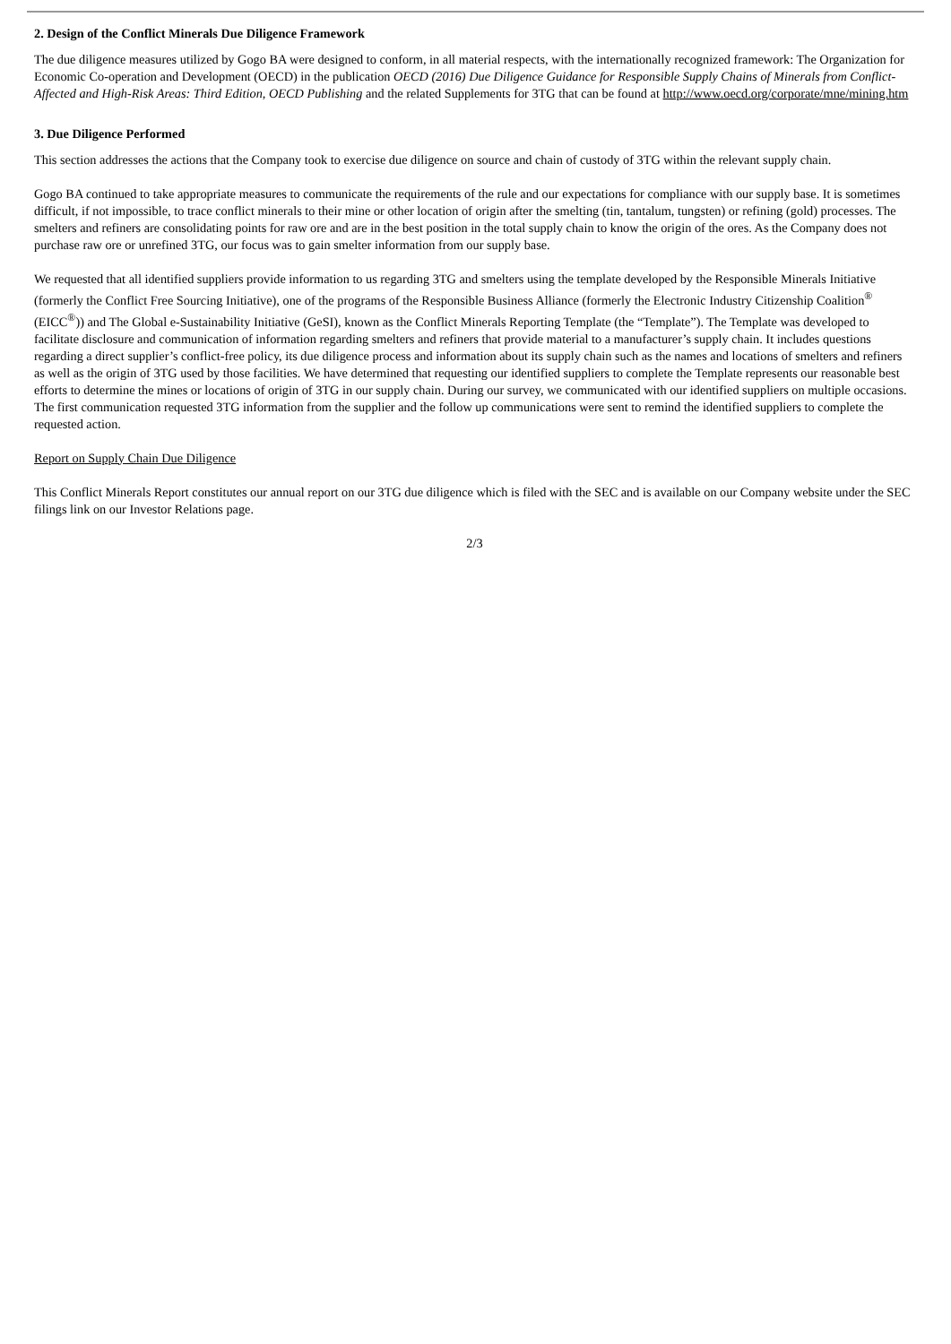2. Design of the Conflict Minerals Due Diligence Framework
The due diligence measures utilized by Gogo BA were designed to conform, in all material respects, with the internationally recognized framework: The Organization for Economic Co-operation and Development (OECD) in the publication OECD (2016) Due Diligence Guidance for Responsible Supply Chains of Minerals from Conflict-Affected and High-Risk Areas: Third Edition, OECD Publishing and the related Supplements for 3TG that can be found at http://www.oecd.org/corporate/mne/mining.htm
3. Due Diligence Performed
This section addresses the actions that the Company took to exercise due diligence on source and chain of custody of 3TG within the relevant supply chain.
Gogo BA continued to take appropriate measures to communicate the requirements of the rule and our expectations for compliance with our supply base. It is sometimes difficult, if not impossible, to trace conflict minerals to their mine or other location of origin after the smelting (tin, tantalum, tungsten) or refining (gold) processes. The smelters and refiners are consolidating points for raw ore and are in the best position in the total supply chain to know the origin of the ores. As the Company does not purchase raw ore or unrefined 3TG, our focus was to gain smelter information from our supply base.
We requested that all identified suppliers provide information to us regarding 3TG and smelters using the template developed by the Responsible Minerals Initiative (formerly the Conflict Free Sourcing Initiative), one of the programs of the Responsible Business Alliance (formerly the Electronic Industry Citizenship Coalition<sup>®</sup> (EICC<sup>®</sup>)) and The Global e-Sustainability Initiative (GeSI), known as the Conflict Minerals Reporting Template (the “Template”). The Template was developed to facilitate disclosure and communication of information regarding smelters and refiners that provide material to a manufacturer’s supply chain. It includes questions regarding a direct supplier’s conflict-free policy, its due diligence process and information about its supply chain such as the names and locations of smelters and refiners as well as the origin of 3TG used by those facilities. We have determined that requesting our identified suppliers to complete the Template represents our reasonable best efforts to determine the mines or locations of origin of 3TG in our supply chain. During our survey, we communicated with our identified suppliers on multiple occasions. The first communication requested 3TG information from the supplier and the follow up communications were sent to remind the identified suppliers to complete the requested action.
Report on Supply Chain Due Diligence
This Conflict Minerals Report constitutes our annual report on our 3TG due diligence which is filed with the SEC and is available on our Company website under the SEC filings link on our Investor Relations page.
2/3